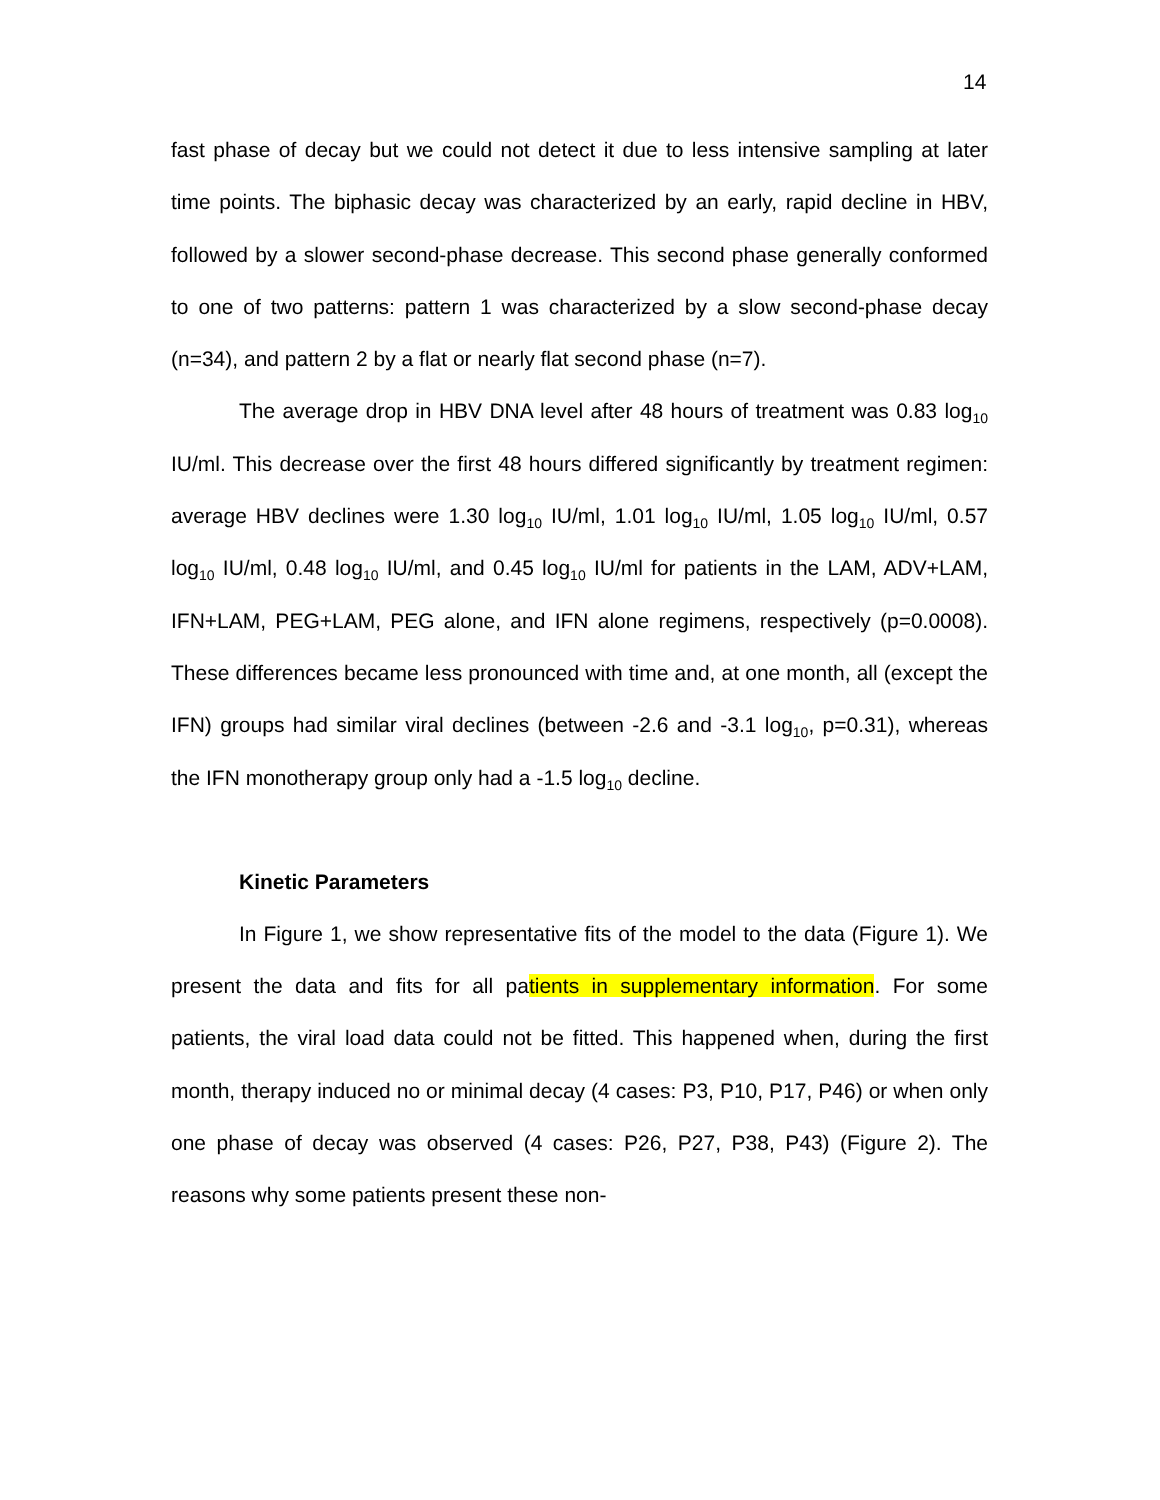14
fast phase of decay but we could not detect it due to less intensive sampling at later time points. The biphasic decay was characterized by an early, rapid decline in HBV, followed by a slower second-phase decrease. This second phase generally conformed to one of two patterns: pattern 1 was characterized by a slow second-phase decay (n=34), and pattern 2 by a flat or nearly flat second phase (n=7).
The average drop in HBV DNA level after 48 hours of treatment was 0.83 log<sub>10</sub> IU/ml. This decrease over the first 48 hours differed significantly by treatment regimen: average HBV declines were 1.30 log<sub>10</sub> IU/ml, 1.01 log<sub>10</sub> IU/ml, 1.05 log<sub>10</sub> IU/ml, 0.57 log<sub>10</sub> IU/ml, 0.48 log<sub>10</sub> IU/ml, and 0.45 log<sub>10</sub> IU/ml for patients in the LAM, ADV+LAM, IFN+LAM, PEG+LAM, PEG alone, and IFN alone regimens, respectively (p=0.0008). These differences became less pronounced with time and, at one month, all (except the IFN) groups had similar viral declines (between -2.6 and -3.1 log<sub>10</sub>, p=0.31), whereas the IFN monotherapy group only had a -1.5 log<sub>10</sub> decline.
Kinetic Parameters
In Figure 1, we show representative fits of the model to the data (Figure 1). We present the data and fits for all patients in supplementary information. For some patients, the viral load data could not be fitted. This happened when, during the first month, therapy induced no or minimal decay (4 cases: P3, P10, P17, P46) or when only one phase of decay was observed (4 cases: P26, P27, P38, P43) (Figure 2). The reasons why some patients present these non-